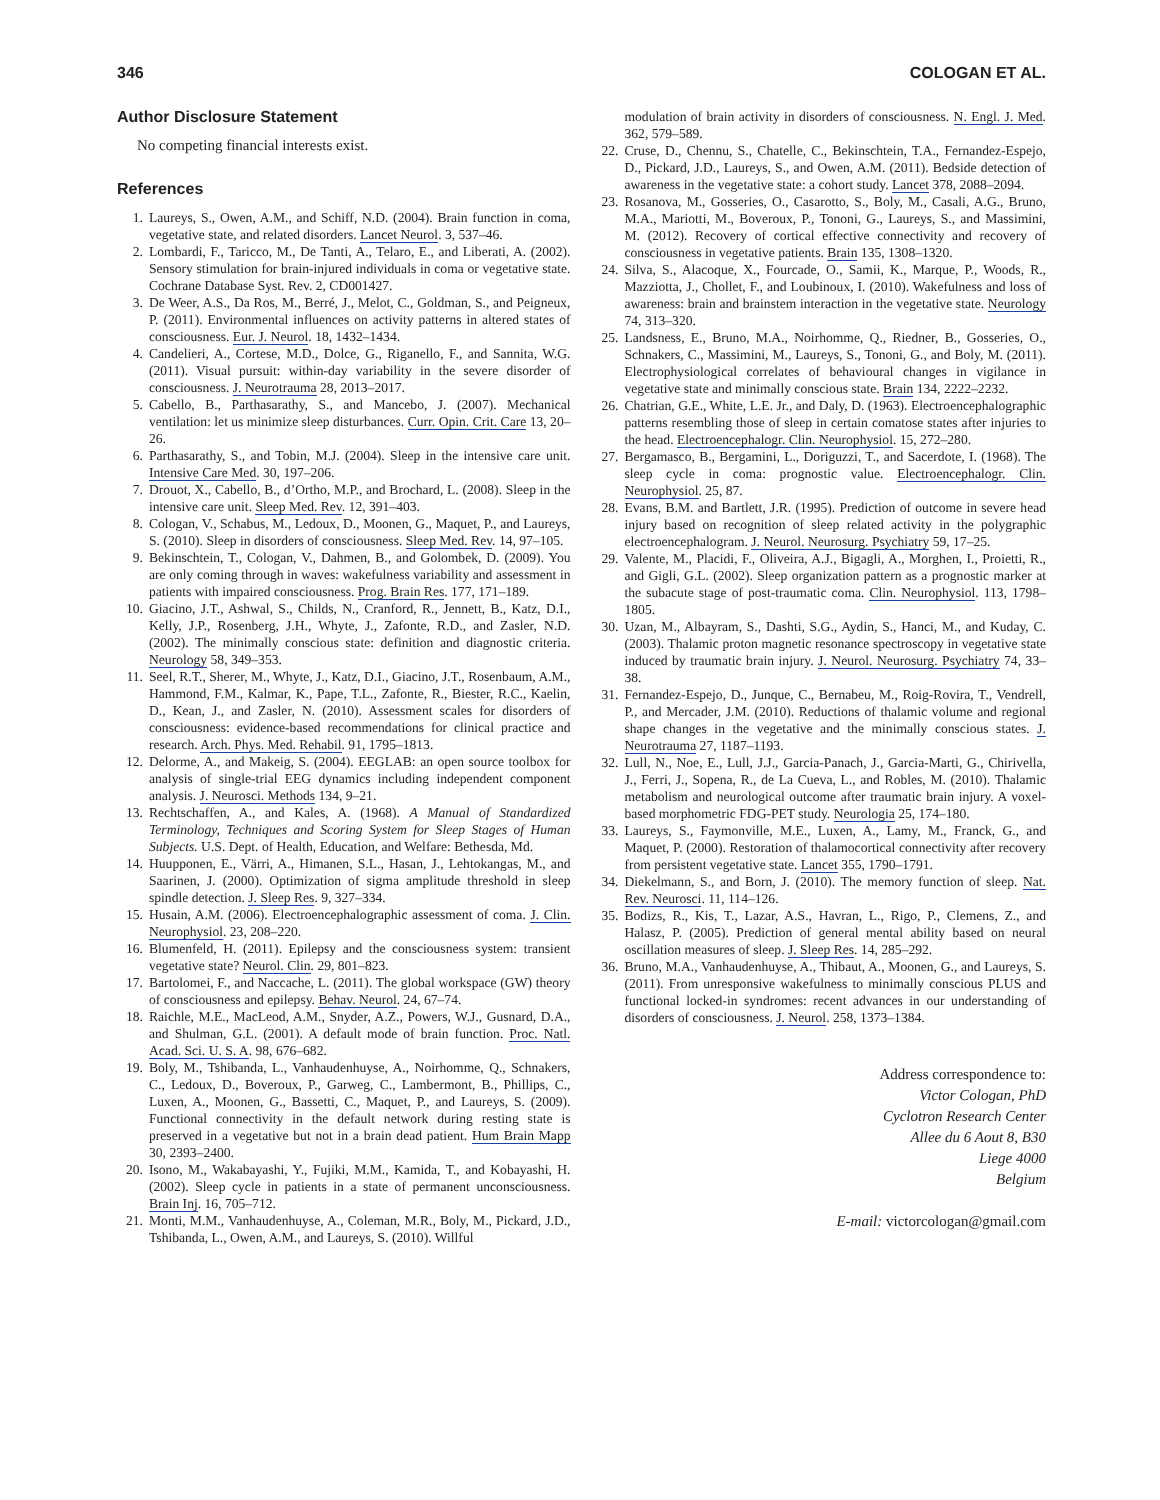346 COLOGAN ET AL.
Author Disclosure Statement
No competing financial interests exist.
References
1. Laureys, S., Owen, A.M., and Schiff, N.D. (2004). Brain function in coma, vegetative state, and related disorders. Lancet Neurol. 3, 537–46.
2. Lombardi, F., Taricco, M., De Tanti, A., Telaro, E., and Liberati, A. (2002). Sensory stimulation for brain-injured individuals in coma or vegetative state. Cochrane Database Syst. Rev. 2, CD001427.
3. De Weer, A.S., Da Ros, M., Berré, J., Melot, C., Goldman, S., and Peigneux, P. (2011). Environmental influences on activity patterns in altered states of consciousness. Eur. J. Neurol. 18, 1432–1434.
4. Candelieri, A., Cortese, M.D., Dolce, G., Riganello, F., and Sannita, W.G. (2011). Visual pursuit: within-day variability in the severe disorder of consciousness. J. Neurotrauma 28, 2013–2017.
5. Cabello, B., Parthasarathy, S., and Mancebo, J. (2007). Mechanical ventilation: let us minimize sleep disturbances. Curr. Opin. Crit. Care 13, 20–26.
6. Parthasarathy, S., and Tobin, M.J. (2004). Sleep in the intensive care unit. Intensive Care Med. 30, 197–206.
7. Drouot, X., Cabello, B., d’Ortho, M.P., and Brochard, L. (2008). Sleep in the intensive care unit. Sleep Med. Rev. 12, 391–403.
8. Cologan, V., Schabus, M., Ledoux, D., Moonen, G., Maquet, P., and Laureys, S. (2010). Sleep in disorders of consciousness. Sleep Med. Rev. 14, 97–105.
9. Bekinschtein, T., Cologan, V., Dahmen, B., and Golombek, D. (2009). You are only coming through in waves: wakefulness variability and assessment in patients with impaired consciousness. Prog. Brain Res. 177, 171–189.
10. Giacino, J.T., Ashwal, S., Childs, N., Cranford, R., Jennett, B., Katz, D.I., Kelly, J.P., Rosenberg, J.H., Whyte, J., Zafonte, R.D., and Zasler, N.D. (2002). The minimally conscious state: definition and diagnostic criteria. Neurology 58, 349–353.
11. Seel, R.T., Sherer, M., Whyte, J., Katz, D.I., Giacino, J.T., Rosenbaum, A.M., Hammond, F.M., Kalmar, K., Pape, T.L., Zafonte, R., Biester, R.C., Kaelin, D., Kean, J., and Zasler, N. (2010). Assessment scales for disorders of consciousness: evidence-based recommendations for clinical practice and research. Arch. Phys. Med. Rehabil. 91, 1795–1813.
12. Delorme, A., and Makeig, S. (2004). EEGLAB: an open source toolbox for analysis of single-trial EEG dynamics including independent component analysis. J. Neurosci. Methods 134, 9–21.
13. Rechtschaffen, A., and Kales, A. (1968). A Manual of Standardized Terminology, Techniques and Scoring System for Sleep Stages of Human Subjects. U.S. Dept. of Health, Education, and Welfare: Bethesda, Md.
14. Huupponen, E., Värri, A., Himanen, S.L., Hasan, J., Lehtokangas, M., and Saarinen, J. (2000). Optimization of sigma amplitude threshold in sleep spindle detection. J. Sleep Res. 9, 327–334.
15. Husain, A.M. (2006). Electroencephalographic assessment of coma. J. Clin. Neurophysiol. 23, 208–220.
16. Blumenfeld, H. (2011). Epilepsy and the consciousness system: transient vegetative state? Neurol. Clin. 29, 801–823.
17. Bartolomei, F., and Naccache, L. (2011). The global workspace (GW) theory of consciousness and epilepsy. Behav. Neurol. 24, 67–74.
18. Raichle, M.E., MacLeod, A.M., Snyder, A.Z., Powers, W.J., Gusnard, D.A., and Shulman, G.L. (2001). A default mode of brain function. Proc. Natl. Acad. Sci. U. S. A. 98, 676–682.
19. Boly, M., Tshibanda, L., Vanhaudenhuyse, A., Noirhomme, Q., Schnakers, C., Ledoux, D., Boveroux, P., Garweg, C., Lambermont, B., Phillips, C., Luxen, A., Moonen, G., Bassetti, C., Maquet, P., and Laureys, S. (2009). Functional connectivity in the default network during resting state is preserved in a vegetative but not in a brain dead patient. Hum Brain Mapp 30, 2393–2400.
20. Isono, M., Wakabayashi, Y., Fujiki, M.M., Kamida, T., and Kobayashi, H. (2002). Sleep cycle in patients in a state of permanent unconsciousness. Brain Inj. 16, 705–712.
21. Monti, M.M., Vanhaudenhuyse, A., Coleman, M.R., Boly, M., Pickard, J.D., Tshibanda, L., Owen, A.M., and Laureys, S. (2010). Willful
modulation of brain activity in disorders of consciousness. N. Engl. J. Med. 362, 579–589.
22. Cruse, D., Chennu, S., Chatelle, C., Bekinschtein, T.A., Fernandez-Espejo, D., Pickard, J.D., Laureys, S., and Owen, A.M. (2011). Bedside detection of awareness in the vegetative state: a cohort study. Lancet 378, 2088–2094.
23. Rosanova, M., Gosseries, O., Casarotto, S., Boly, M., Casali, A.G., Bruno, M.A., Mariotti, M., Boveroux, P., Tononi, G., Laureys, S., and Massimini, M. (2012). Recovery of cortical effective connectivity and recovery of consciousness in vegetative patients. Brain 135, 1308–1320.
24. Silva, S., Alacoque, X., Fourcade, O., Samii, K., Marque, P., Woods, R., Mazziotta, J., Chollet, F., and Loubinoux, I. (2010). Wakefulness and loss of awareness: brain and brainstem interaction in the vegetative state. Neurology 74, 313–320.
25. Landsness, E., Bruno, M.A., Noirhomme, Q., Riedner, B., Gosseries, O., Schnakers, C., Massimini, M., Laureys, S., Tononi, G., and Boly, M. (2011). Electrophysiological correlates of behavioural changes in vigilance in vegetative state and minimally conscious state. Brain 134, 2222–2232.
26. Chatrian, G.E., White, L.E. Jr., and Daly, D. (1963). Electroencephalographic patterns resembling those of sleep in certain comatose states after injuries to the head. Electroencephalogr. Clin. Neurophysiol. 15, 272–280.
27. Bergamasco, B., Bergamini, L., Doriguzzi, T., and Sacerdote, I. (1968). The sleep cycle in coma: prognostic value. Electroencephalogr. Clin. Neurophysiol. 25, 87.
28. Evans, B.M. and Bartlett, J.R. (1995). Prediction of outcome in severe head injury based on recognition of sleep related activity in the polygraphic electroencephalogram. J. Neurol. Neurosurg. Psychiatry 59, 17–25.
29. Valente, M., Placidi, F., Oliveira, A.J., Bigagli, A., Morghen, I., Proietti, R., and Gigli, G.L. (2002). Sleep organization pattern as a prognostic marker at the subacute stage of post-traumatic coma. Clin. Neurophysiol. 113, 1798–1805.
30. Uzan, M., Albayram, S., Dashti, S.G., Aydin, S., Hanci, M., and Kuday, C. (2003). Thalamic proton magnetic resonance spectroscopy in vegetative state induced by traumatic brain injury. J. Neurol. Neurosurg. Psychiatry 74, 33–38.
31. Fernandez-Espejo, D., Junque, C., Bernabeu, M., Roig-Rovira, T., Vendrell, P., and Mercader, J.M. (2010). Reductions of thalamic volume and regional shape changes in the vegetative and the minimally conscious states. J. Neurotrauma 27, 1187–1193.
32. Lull, N., Noe, E., Lull, J.J., Garcia-Panach, J., Garcia-Marti, G., Chirivella, J., Ferri, J., Sopena, R., de La Cueva, L., and Robles, M. (2010). Thalamic metabolism and neurological outcome after traumatic brain injury. A voxel-based morphometric FDG-PET study. Neurologia 25, 174–180.
33. Laureys, S., Faymonville, M.E., Luxen, A., Lamy, M., Franck, G., and Maquet, P. (2000). Restoration of thalamocortical connectivity after recovery from persistent vegetative state. Lancet 355, 1790–1791.
34. Diekelmann, S., and Born, J. (2010). The memory function of sleep. Nat. Rev. Neurosci. 11, 114–126.
35. Bodizs, R., Kis, T., Lazar, A.S., Havran, L., Rigo, P., Clemens, Z., and Halasz, P. (2005). Prediction of general mental ability based on neural oscillation measures of sleep. J. Sleep Res. 14, 285–292.
36. Bruno, M.A., Vanhaudenhuyse, A., Thibaut, A., Moonen, G., and Laureys, S. (2011). From unresponsive wakefulness to minimally conscious PLUS and functional locked-in syndromes: recent advances in our understanding of disorders of consciousness. J. Neurol. 258, 1373–1384.
Address correspondence to:
Victor Cologan, PhD
Cyclotron Research Center
Allee du 6 Aout 8, B30
Liege 4000
Belgium
E-mail: victorcologan@gmail.com